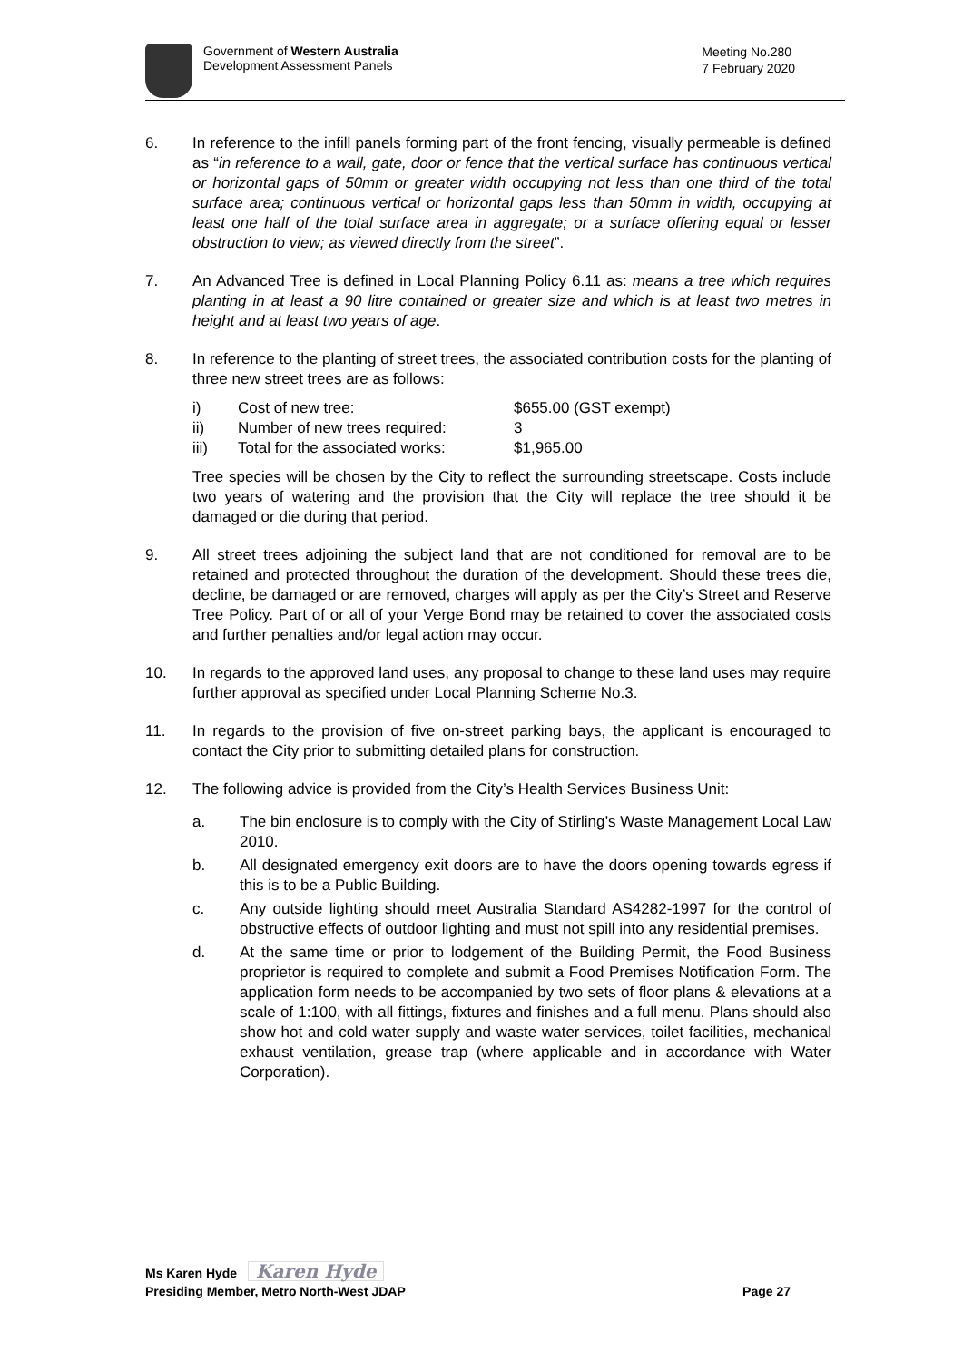Government of Western Australia
Development Assessment Panels
Meeting No.280
7 February 2020
6. In reference to the infill panels forming part of the front fencing, visually permeable is defined as “in reference to a wall, gate, door or fence that the vertical surface has continuous vertical or horizontal gaps of 50mm or greater width occupying not less than one third of the total surface area; continuous vertical or horizontal gaps less than 50mm in width, occupying at least one half of the total surface area in aggregate; or a surface offering equal or lesser obstruction to view; as viewed directly from the street”.
7. An Advanced Tree is defined in Local Planning Policy 6.11 as: means a tree which requires planting in at least a 90 litre contained or greater size and which is at least two metres in height and at least two years of age.
8. In reference to the planting of street trees, the associated contribution costs for the planting of three new street trees are as follows:
| i) | Cost of new tree: | $655.00 (GST exempt) |
| ii) | Number of new trees required: | 3 |
| iii) | Total for the associated works: | $1,965.00 |
Tree species will be chosen by the City to reflect the surrounding streetscape. Costs include two years of watering and the provision that the City will replace the tree should it be damaged or die during that period.
9. All street trees adjoining the subject land that are not conditioned for removal are to be retained and protected throughout the duration of the development. Should these trees die, decline, be damaged or are removed, charges will apply as per the City’s Street and Reserve Tree Policy. Part of or all of your Verge Bond may be retained to cover the associated costs and further penalties and/or legal action may occur.
10. In regards to the approved land uses, any proposal to change to these land uses may require further approval as specified under Local Planning Scheme No.3.
11. In regards to the provision of five on-street parking bays, the applicant is encouraged to contact the City prior to submitting detailed plans for construction.
12. The following advice is provided from the City’s Health Services Business Unit:
a. The bin enclosure is to comply with the City of Stirling’s Waste Management Local Law 2010.
b. All designated emergency exit doors are to have the doors opening towards egress if this is to be a Public Building.
c. Any outside lighting should meet Australia Standard AS4282-1997 for the control of obstructive effects of outdoor lighting and must not spill into any residential premises.
d. At the same time or prior to lodgement of the Building Permit, the Food Business proprietor is required to complete and submit a Food Premises Notification Form. The application form needs to be accompanied by two sets of floor plans & elevations at a scale of 1:100, with all fittings, fixtures and finishes and a full menu. Plans should also show hot and cold water supply and waste water services, toilet facilities, mechanical exhaust ventilation, grease trap (where applicable and in accordance with Water Corporation).
Ms Karen Hyde Karen Hyde
Presiding Member, Metro North-West JDAP Page 27